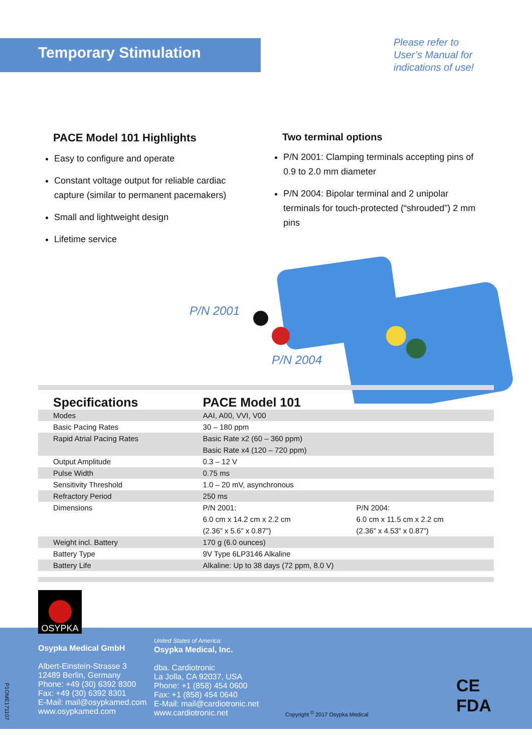Temporary Stimulation
Please refer to
User’s Manual for
indications of use!
PACE Model 101 Highlights
Easy to configure and operate
Constant voltage output for reliable cardiac capture (similar to permanent pacemakers)
Small and lightweight design
Lifetime service
Two terminal options
P/N 2001: Clamping terminals accepting pins of 0.9 to 2.0 mm diameter
P/N 2004: Bipolar terminal and 2 unipolar terminals for touch-protected (“shrouded”) 2 mm pins
P/N 2001
P/N 2004
| Specifications | PACE Model 101 | |
| --- | --- | --- |
| Modes | AAI, A00, VVI, V00 | |
| Basic Pacing Rates | 30 – 180 ppm | |
| Rapid Atrial Pacing Rates | Basic Rate x2 (60 – 360 ppm) | |
| | Basic Rate x4 (120 – 720 ppm) | |
| Output Amplitude | 0.3 – 12 V | |
| Pulse Width | 0.75 ms | |
| Sensitivity Threshold | 1.0 – 20 mV, asynchronous | |
| Refractory Period | 250 ms | |
| Dimensions | P/N 2001: | P/N 2004: |
| | 6.0 cm x 14.2 cm x 2.2 cm | 6.0 cm x 11.5 cm x 2.2 cm |
| | (2.36” x 5.6” x 0.87”) | (2.36” x 4.53” x 0.87”) |
| Weight incl. Battery | 170 g (6.0 ounces) | |
| Battery Type | 9V Type 6LP3146 Alkaline | |
| Battery Life | Alkaline: Up to 38 days (72 ppm, 8.0 V) | |
Osypka Medical GmbH
Albert-Einstein-Strasse 3
12489 Berlin, Germany
Phone: +49 (30) 6392 8300
Fax: +49 (30) 6392 8301
E-Mail: mail@osypkamed.com
www.osypkamed.com
United States of America:
Osypka Medical, Inc.
dba. Cardiotronic
La Jolla, CA 92037, USA
Phone: +1 (858) 454 0600
Fax: +1 (858) 454 0640
E-Mail: mail@cardiotronic.net
www.cardiotronic.net
Copyright <sup>©</sup> 2017 Osypka Medical
CE
FDA
P1OME171107
OSYPKA